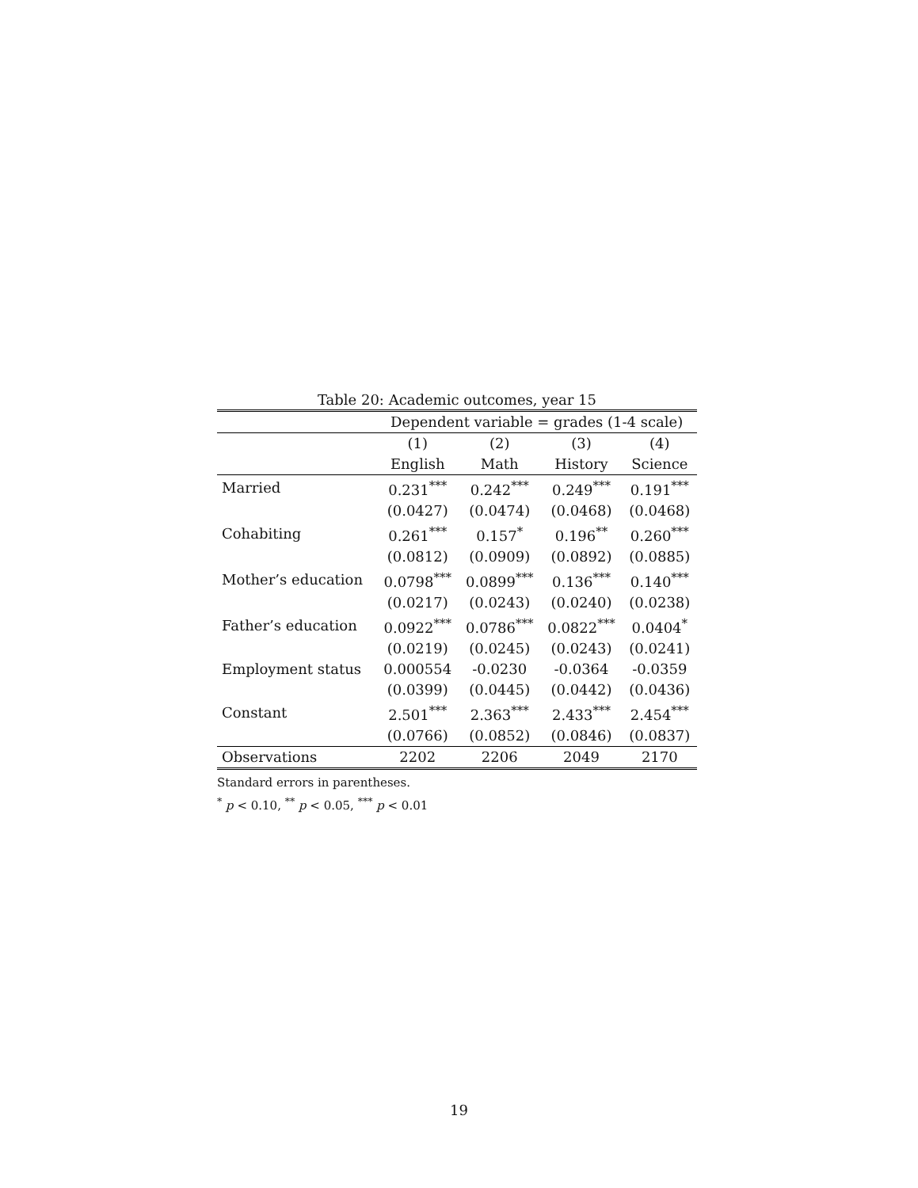Table 20: Academic outcomes, year 15
| | Dependent variable = grades (1-4 scale) | | | |
| --- | --- | --- | --- | --- |
| | (1) | (2) | (3) | (4) |
| | English | Math | History | Science |
| Married | 0.231<sup>***</sup> | 0.242<sup>***</sup> | 0.249<sup>***</sup> | 0.191<sup>***</sup> |
| | (0.0427) | (0.0474) | (0.0468) | (0.0468) |
| Cohabiting | 0.261<sup>***</sup> | 0.157<sup>*</sup> | 0.196<sup>**</sup> | 0.260<sup>***</sup> |
| | (0.0812) | (0.0909) | (0.0892) | (0.0885) |
| Mother’s education | 0.0798<sup>***</sup> | 0.0899<sup>***</sup> | 0.136<sup>***</sup> | 0.140<sup>***</sup> |
| | (0.0217) | (0.0243) | (0.0240) | (0.0238) |
| Father’s education | 0.0922<sup>***</sup> | 0.0786<sup>***</sup> | 0.0822<sup>***</sup> | 0.0404<sup>*</sup> |
| | (0.0219) | (0.0245) | (0.0243) | (0.0241) |
| Employment status | 0.000554 | -0.0230 | -0.0364 | -0.0359 |
| | (0.0399) | (0.0445) | (0.0442) | (0.0436) |
| Constant | 2.501<sup>***</sup> | 2.363<sup>***</sup> | 2.433<sup>***</sup> | 2.454<sup>***</sup> |
| | (0.0766) | (0.0852) | (0.0846) | (0.0837) |
| Observations | 2202 | 2206 | 2049 | 2170 |
Standard errors in parentheses.
<sup>*</sup> p < 0.10, <sup>**</sup> p < 0.05, <sup>***</sup> p < 0.01
19